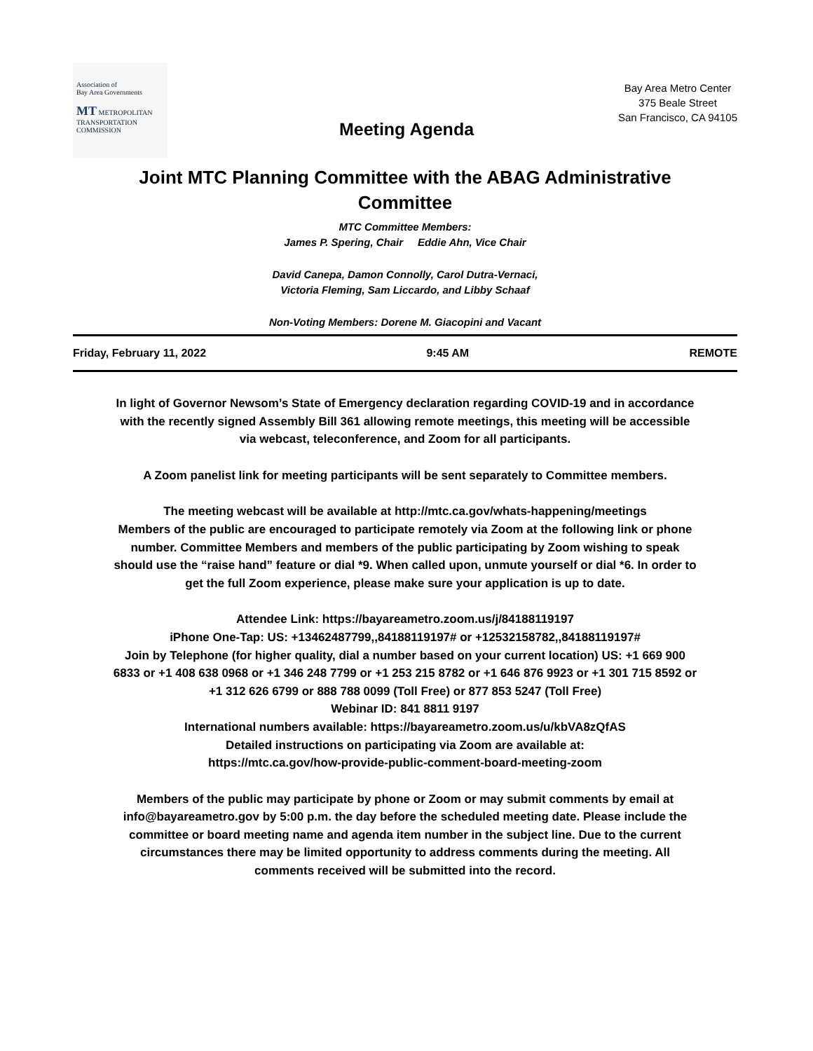Association of
Bay Area Governments
MT METROPOLITAN TRANSPORTATION COMMISSION
Bay Area Metro Center
375 Beale Street
San Francisco, CA 94105
Meeting Agenda
Joint MTC Planning Committee with the ABAG Administrative Committee
MTC Committee Members:
James P. Spering, Chair Eddie Ahn, Vice Chair
David Canepa, Damon Connolly, Carol Dutra-Vernaci,
Victoria Fleming, Sam Liccardo, and Libby Schaaf
Non-Voting Members: Dorene M. Giacopini and Vacant
Friday, February 11, 2022 9:45 AM REMOTE
In light of Governor Newsom’s State of Emergency declaration regarding COVID-19 and in accordance with the recently signed Assembly Bill 361 allowing remote meetings, this meeting will be accessible via webcast, teleconference, and Zoom for all participants.
A Zoom panelist link for meeting participants will be sent separately to Committee members.
The meeting webcast will be available at http://mtc.ca.gov/whats-happening/meetings
Members of the public are encouraged to participate remotely via Zoom at the following link or phone number. Committee Members and members of the public participating by Zoom wishing to speak should use the “raise hand” feature or dial *9. When called upon, unmute yourself or dial *6. In order to get the full Zoom experience, please make sure your application is up to date.
Attendee Link: https://bayareametro.zoom.us/j/84188119197
iPhone One-Tap: US: +13462487799,,84188119197# or +12532158782,,84188119197#
Join by Telephone (for higher quality, dial a number based on your current location) US: +1 669 900 6833 or +1 408 638 0968 or +1 346 248 7799 or +1 253 215 8782 or +1 646 876 9923 or +1 301 715 8592 or +1 312 626 6799 or 888 788 0099 (Toll Free) or 877 853 5247 (Toll Free)
Webinar ID: 841 8811 9197
International numbers available: https://bayareametro.zoom.us/u/kbVA8zQfAS
Detailed instructions on participating via Zoom are available at:
https://mtc.ca.gov/how-provide-public-comment-board-meeting-zoom
Members of the public may participate by phone or Zoom or may submit comments by email at info@bayareametro.gov by 5:00 p.m. the day before the scheduled meeting date. Please include the committee or board meeting name and agenda item number in the subject line. Due to the current circumstances there may be limited opportunity to address comments during the meeting. All comments received will be submitted into the record.